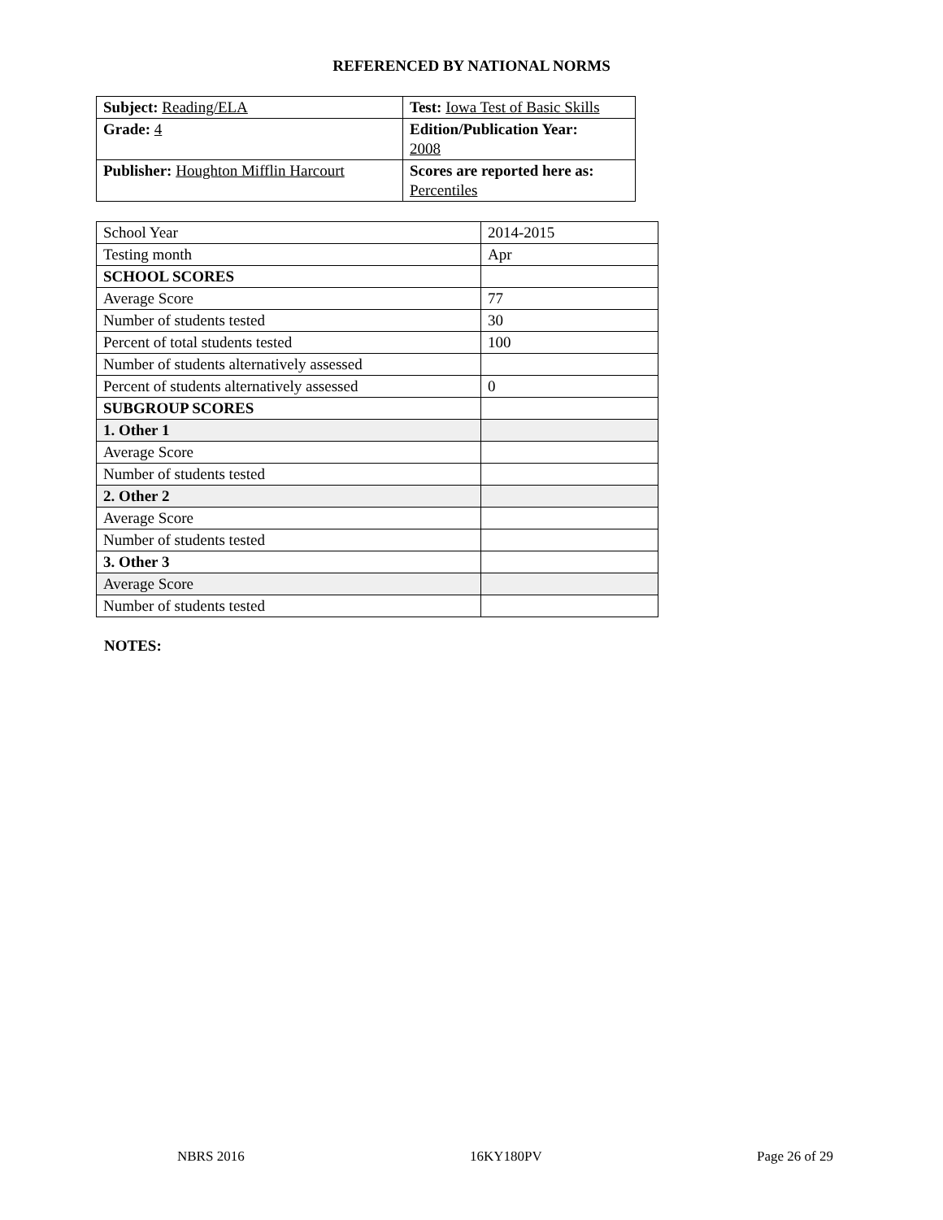REFERENCED BY NATIONAL NORMS
| Subject: Reading/ELA | Test: Iowa Test of Basic Skills |
| Grade: 4 | Edition/Publication Year: 2008 |
| Publisher: Houghton Mifflin Harcourt | Scores are reported here as: Percentiles |
| School Year | 2014-2015 |
| Testing month | Apr |
| SCHOOL SCORES | |
| Average Score | 77 |
| Number of students tested | 30 |
| Percent of total students tested | 100 |
| Number of students alternatively assessed | |
| Percent of students alternatively assessed | 0 |
| SUBGROUP SCORES | |
| 1. Other 1 | |
| Average Score | |
| Number of students tested | |
| 2. Other 2 | |
| Average Score | |
| Number of students tested | |
| 3. Other 3 | |
| Average Score | |
| Number of students tested | |
NOTES:
NBRS 2016 16KY180PV Page 26 of 29